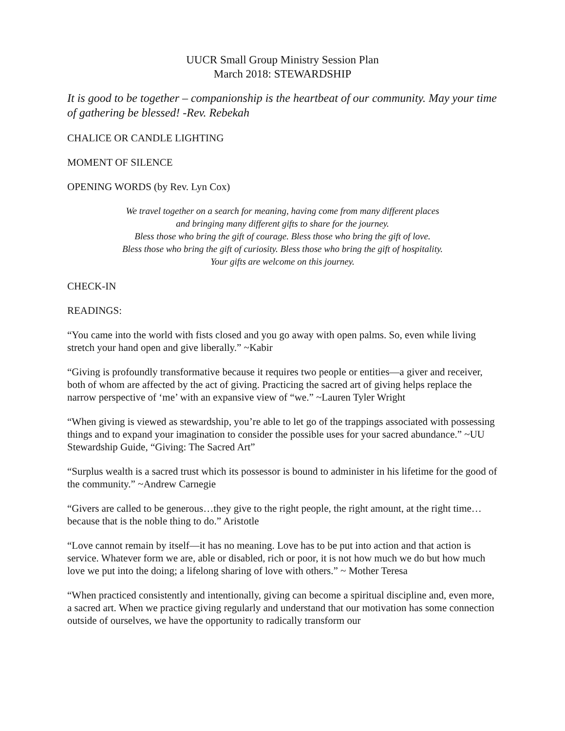UUCR Small Group Ministry Session Plan
March 2018: STEWARDSHIP
It is good to be together – companionship is the heartbeat of our community. May your time of gathering be blessed! -Rev. Rebekah
CHALICE OR CANDLE LIGHTING
MOMENT OF SILENCE
OPENING WORDS (by Rev. Lyn Cox)
We travel together on a search for meaning, having come from many different places
and bringing many different gifts to share for the journey.
Bless those who bring the gift of courage. Bless those who bring the gift of love.
Bless those who bring the gift of curiosity. Bless those who bring the gift of hospitality.
Your gifts are welcome on this journey.
CHECK-IN
READINGS:
“You came into the world with fists closed and you go away with open palms. So, even while living stretch your hand open and give liberally.” ~Kabir
“Giving is profoundly transformative because it requires two people or entities—a giver and receiver, both of whom are affected by the act of giving. Practicing the sacred art of giving helps replace the narrow perspective of ‘me’ with an expansive view of “we.” ~Lauren Tyler Wright
“When giving is viewed as stewardship, you’re able to let go of the trappings associated with possessing things and to expand your imagination to consider the possible uses for your sacred abundance.” ~UU Stewardship Guide, “Giving: The Sacred Art”
“Surplus wealth is a sacred trust which its possessor is bound to administer in his lifetime for the good of the community.” ~Andrew Carnegie
“Givers are called to be generous…they give to the right people, the right amount, at the right time…because that is the noble thing to do.” Aristotle
“Love cannot remain by itself—it has no meaning. Love has to be put into action and that action is service. Whatever form we are, able or disabled, rich or poor, it is not how much we do but how much love we put into the doing; a lifelong sharing of love with others.” ~ Mother Teresa
“When practiced consistently and intentionally, giving can become a spiritual discipline and, even more, a sacred art. When we practice giving regularly and understand that our motivation has some connection outside of ourselves, we have the opportunity to radically transform our